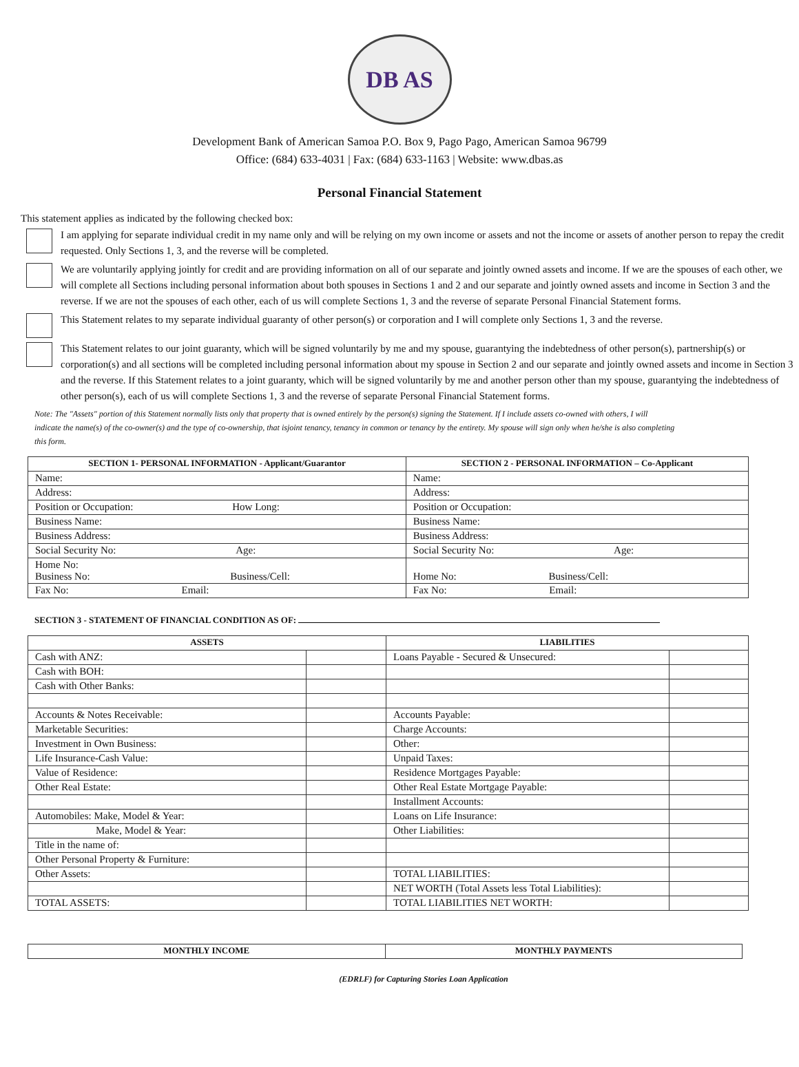DB AS
Development Bank of American Samoa P.O. Box 9, Pago Pago, American Samoa 96799
Office: (684) 633-4031 | Fax: (684) 633-1163 | Website: www.dbas.as
Personal Financial Statement
This statement applies as indicated by the following checked box:
I am applying for separate individual credit in my name only and will be relying on my own income or assets and not the income or assets of another person to repay the credit requested. Only Sections 1, 3, and the reverse will be completed.
We are voluntarily applying jointly for credit and are providing information on all of our separate and jointly owned assets and income. If we are the spouses of each other, we will complete all Sections including personal information about both spouses in Sections 1 and 2 and our separate and jointly owned assets and income in Section 3 and the reverse. If we are not the spouses of each other, each of us will complete Sections 1, 3 and the reverse of separate Personal Financial Statement forms.
This Statement relates to my separate individual guaranty of other person(s) or corporation and I will complete only Sections 1, 3 and the reverse.
This Statement relates to our joint guaranty, which will be signed voluntarily by me and my spouse, guarantying the indebtedness of other person(s), partnership(s) or corporation(s) and all sections will be completed including personal information about my spouse in Section 2 and our separate and jointly owned assets and income in Section 3 and the reverse. If this Statement relates to a joint guaranty, which will be signed voluntarily by me and another person other than my spouse, guarantying the indebtedness of other person(s), each of us will complete Sections 1, 3 and the reverse of separate Personal Financial Statement forms.
Note: The "Assets" portion of this Statement normally lists only that property that is owned entirely by the person(s) signing the Statement. If I include assets co-owned with others, I will indicate the name(s) of the co-owner(s) and the type of co-ownership, that isjoint tenancy, tenancy in common or tenancy by the entirety. My spouse will sign only when he/she is also completing this form.
| SECTION 1- PERSONAL INFORMATION - Applicant/Guarantor | SECTION 2 - PERSONAL INFORMATION – Co-Applicant |
| --- | --- |
| Name: | Name: |
| Address: | Address: |
| Position or Occupation: How Long: | Position or Occupation: |
| Business Name: | Business Name: |
| Business Address: | Business Address: |
| Social Security No: Age: | Social Security No: Age: |
| Home No: Business No: Business/Cell: | Home No: Business/Cell: |
| Fax No: Email: | Fax No: Email: |
SECTION 3 - STATEMENT OF FINANCIAL CONDITION AS OF:
| ASSETS | | LIABILITIES | |
| --- | --- | --- | --- |
| Cash with ANZ: | | Loans Payable - Secured & Unsecured: | |
| Cash with BOH: | | | |
| Cash with Other Banks: | | | |
| Accounts & Notes Receivable: | | Accounts Payable: | |
| Marketable Securities: | | Charge Accounts: | |
| Investment in Own Business: | | Other: | |
| Life Insurance-Cash Value: | | Unpaid Taxes: | |
| Value of Residence: | | Residence Mortgages Payable: | |
| Other Real Estate: | | Other Real Estate Mortgage Payable: | |
| | | Installment Accounts: | |
| Automobiles: Make, Model & Year: | | Loans on Life Insurance: | |
| Make, Model & Year: | | Other Liabilities: | |
| Title in the name of: | | | |
| Other Personal Property & Furniture: | | | |
| Other Assets: | | TOTAL LIABILITIES: | |
| | | NET WORTH (Total Assets less Total Liabilities): | |
| TOTAL ASSETS: | | TOTAL LIABILITIES NET WORTH: | |
| MONTHLY INCOME | MONTHLY PAYMENTS |
| --- | --- |
(EDRLF) for Capturing Stories Loan Application